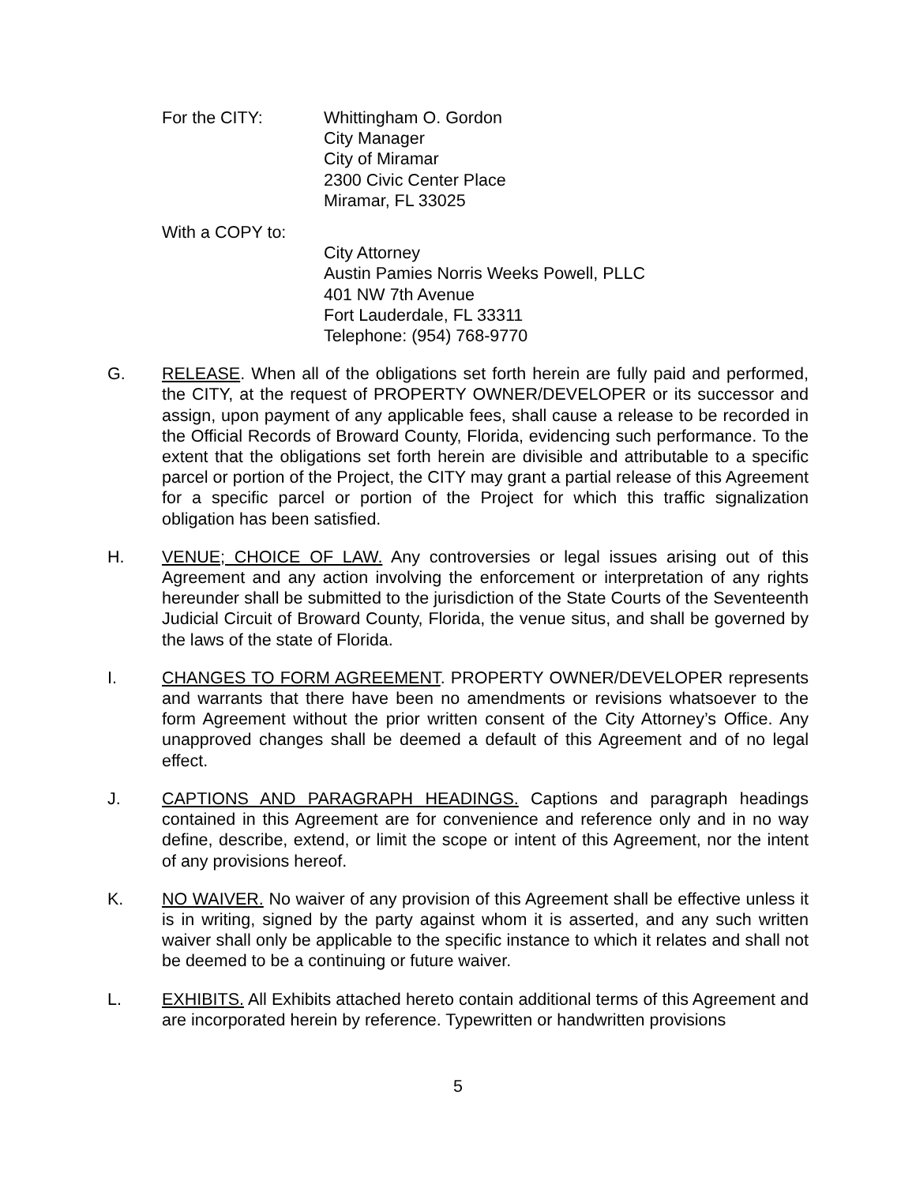For the CITY: Whittingham O. Gordon
City Manager
City of Miramar
2300 Civic Center Place
Miramar, FL 33025
With a COPY to:
City Attorney
Austin Pamies Norris Weeks Powell, PLLC
401 NW 7th Avenue
Fort Lauderdale, FL 33311
Telephone: (954) 768-9770
G. RELEASE. When all of the obligations set forth herein are fully paid and performed, the CITY, at the request of PROPERTY OWNER/DEVELOPER or its successor and assign, upon payment of any applicable fees, shall cause a release to be recorded in the Official Records of Broward County, Florida, evidencing such performance. To the extent that the obligations set forth herein are divisible and attributable to a specific parcel or portion of the Project, the CITY may grant a partial release of this Agreement for a specific parcel or portion of the Project for which this traffic signalization obligation has been satisfied.
H. VENUE; CHOICE OF LAW. Any controversies or legal issues arising out of this Agreement and any action involving the enforcement or interpretation of any rights hereunder shall be submitted to the jurisdiction of the State Courts of the Seventeenth Judicial Circuit of Broward County, Florida, the venue situs, and shall be governed by the laws of the state of Florida.
I. CHANGES TO FORM AGREEMENT. PROPERTY OWNER/DEVELOPER represents and warrants that there have been no amendments or revisions whatsoever to the form Agreement without the prior written consent of the City Attorney’s Office. Any unapproved changes shall be deemed a default of this Agreement and of no legal effect.
J. CAPTIONS AND PARAGRAPH HEADINGS. Captions and paragraph headings contained in this Agreement are for convenience and reference only and in no way define, describe, extend, or limit the scope or intent of this Agreement, nor the intent of any provisions hereof.
K. NO WAIVER. No waiver of any provision of this Agreement shall be effective unless it is in writing, signed by the party against whom it is asserted, and any such written waiver shall only be applicable to the specific instance to which it relates and shall not be deemed to be a continuing or future waiver.
L. EXHIBITS. All Exhibits attached hereto contain additional terms of this Agreement and are incorporated herein by reference. Typewritten or handwritten provisions
5